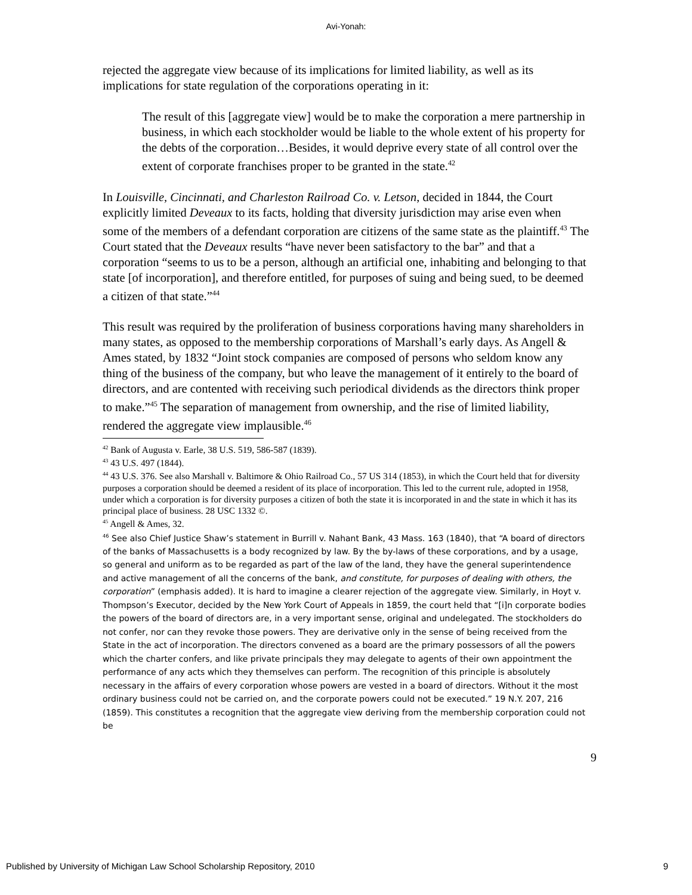Avi-Yonah:
rejected the aggregate view because of its implications for limited liability, as well as its implications for state regulation of the corporations operating in it:
The result of this [aggregate view] would be to make the corporation a mere partnership in business, in which each stockholder would be liable to the whole extent of his property for the debts of the corporation…Besides, it would deprive every state of all control over the extent of corporate franchises proper to be granted in the state.<sup>42</sup>
In Louisville, Cincinnati, and Charleston Railroad Co. v. Letson, decided in 1844, the Court explicitly limited Deveaux to its facts, holding that diversity jurisdiction may arise even when some of the members of a defendant corporation are citizens of the same state as the plaintiff.<sup>43</sup> The Court stated that the Deveaux results “have never been satisfactory to the bar” and that a corporation “seems to us to be a person, although an artificial one, inhabiting and belonging to that state [of incorporation], and therefore entitled, for purposes of suing and being sued, to be deemed a citizen of that state.”<sup>44</sup>
This result was required by the proliferation of business corporations having many shareholders in many states, as opposed to the membership corporations of Marshall’s early days. As Angell & Ames stated, by 1832 “Joint stock companies are composed of persons who seldom know any thing of the business of the company, but who leave the management of it entirely to the board of directors, and are contented with receiving such periodical dividends as the directors think proper to make.”<sup>45</sup> The separation of management from ownership, and the rise of limited liability, rendered the aggregate view implausible.<sup>46</sup>
<sup>42</sup> Bank of Augusta v. Earle, 38 U.S. 519, 586-587 (1839).
<sup>43</sup> 43 U.S. 497 (1844).
<sup>44</sup> 43 U.S. 376. See also Marshall v. Baltimore & Ohio Railroad Co., 57 US 314 (1853), in which the Court held that for diversity purposes a corporation should be deemed a resident of its place of incorporation. This led to the current rule, adopted in 1958, under which a corporation is for diversity purposes a citizen of both the state it is incorporated in and the state in which it has its principal place of business. 28 USC 1332 ©.
<sup>45</sup> Angell & Ames, 32.
<sup>46</sup> See also Chief Justice Shaw’s statement in Burrill v. Nahant Bank, 43 Mass. 163 (1840), that “A board of directors of the banks of Massachusetts is a body recognized by law. By the by-laws of these corporations, and by a usage, so general and uniform as to be regarded as part of the law of the land, they have the general superintendence and active management of all the concerns of the bank, and constitute, for purposes of dealing with others, the corporation” (emphasis added). It is hard to imagine a clearer rejection of the aggregate view. Similarly, in Hoyt v. Thompson’s Executor, decided by the New York Court of Appeals in 1859, the court held that “[i]n corporate bodies the powers of the board of directors are, in a very important sense, original and undelegated. The stockholders do not confer, nor can they revoke those powers. They are derivative only in the sense of being received from the State in the act of incorporation. The directors convened as a board are the primary possessors of all the powers which the charter confers, and like private principals they may delegate to agents of their own appointment the performance of any acts which they themselves can perform. The recognition of this principle is absolutely necessary in the affairs of every corporation whose powers are vested in a board of directors. Without it the most ordinary business could not be carried on, and the corporate powers could not be executed.” 19 N.Y. 207, 216 (1859). This constitutes a recognition that the aggregate view deriving from the membership corporation could not be
9
Published by University of Michigan Law School Scholarship Repository, 2010 9